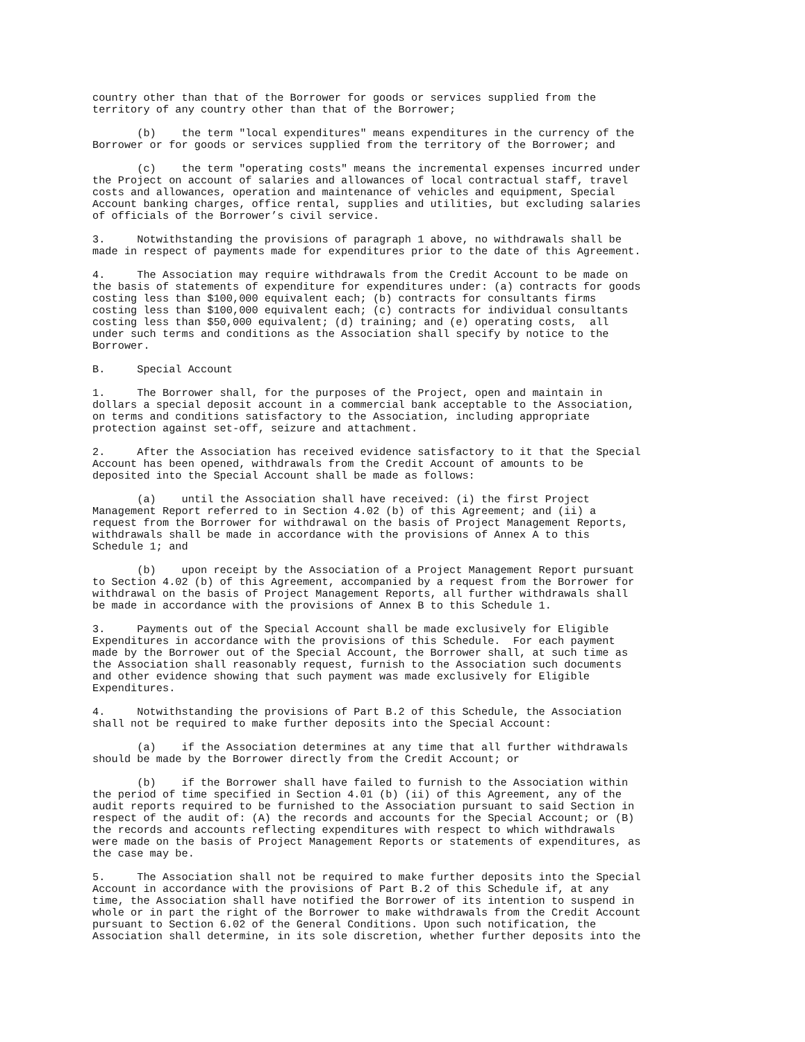country other than that of the Borrower for goods or services supplied from the territory of any country other than that of the Borrower;
(b) the term "local expenditures" means expenditures in the currency of the Borrower or for goods or services supplied from the territory of the Borrower; and
(c) the term "operating costs" means the incremental expenses incurred under the Project on account of salaries and allowances of local contractual staff, travel costs and allowances, operation and maintenance of vehicles and equipment, Special Account banking charges, office rental, supplies and utilities, but excluding salaries of officials of the Borrower’s civil service.
3. Notwithstanding the provisions of paragraph 1 above, no withdrawals shall be made in respect of payments made for expenditures prior to the date of this Agreement.
4. The Association may require withdrawals from the Credit Account to be made on the basis of statements of expenditure for expenditures under: (a) contracts for goods costing less than $100,000 equivalent each; (b) contracts for consultants firms costing less than $100,000 equivalent each; (c) contracts for individual consultants costing less than $50,000 equivalent; (d) training; and (e) operating costs, all under such terms and conditions as the Association shall specify by notice to the Borrower.
B. Special Account
1. The Borrower shall, for the purposes of the Project, open and maintain in dollars a special deposit account in a commercial bank acceptable to the Association, on terms and conditions satisfactory to the Association, including appropriate protection against set-off, seizure and attachment.
2. After the Association has received evidence satisfactory to it that the Special Account has been opened, withdrawals from the Credit Account of amounts to be deposited into the Special Account shall be made as follows:
(a) until the Association shall have received: (i) the first Project Management Report referred to in Section 4.02 (b) of this Agreement; and (ii) a request from the Borrower for withdrawal on the basis of Project Management Reports, withdrawals shall be made in accordance with the provisions of Annex A to this Schedule 1; and
(b) upon receipt by the Association of a Project Management Report pursuant to Section 4.02 (b) of this Agreement, accompanied by a request from the Borrower for withdrawal on the basis of Project Management Reports, all further withdrawals shall be made in accordance with the provisions of Annex B to this Schedule 1.
3. Payments out of the Special Account shall be made exclusively for Eligible Expenditures in accordance with the provisions of this Schedule. For each payment made by the Borrower out of the Special Account, the Borrower shall, at such time as the Association shall reasonably request, furnish to the Association such documents and other evidence showing that such payment was made exclusively for Eligible Expenditures.
4. Notwithstanding the provisions of Part B.2 of this Schedule, the Association shall not be required to make further deposits into the Special Account:
(a) if the Association determines at any time that all further withdrawals should be made by the Borrower directly from the Credit Account; or
(b) if the Borrower shall have failed to furnish to the Association within the period of time specified in Section 4.01 (b) (ii) of this Agreement, any of the audit reports required to be furnished to the Association pursuant to said Section in respect of the audit of: (A) the records and accounts for the Special Account; or (B) the records and accounts reflecting expenditures with respect to which withdrawals were made on the basis of Project Management Reports or statements of expenditures, as the case may be.
5. The Association shall not be required to make further deposits into the Special Account in accordance with the provisions of Part B.2 of this Schedule if, at any time, the Association shall have notified the Borrower of its intention to suspend in whole or in part the right of the Borrower to make withdrawals from the Credit Account pursuant to Section 6.02 of the General Conditions. Upon such notification, the Association shall determine, in its sole discretion, whether further deposits into the